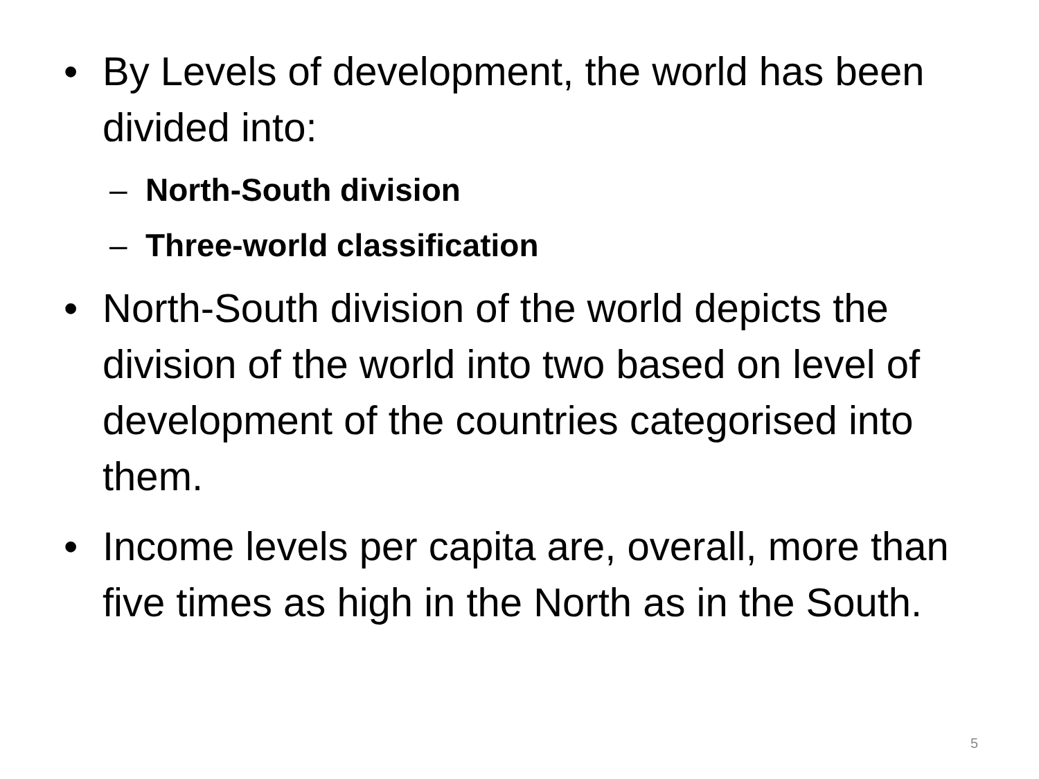• By Levels of development, the world has been divided into:
– North-South division
– Three-world classification
• North-South division of the world depicts the division of the world into two based on level of development of the countries categorised into them.
• Income levels per capita are, overall, more than five times as high in the North as in the South.
5